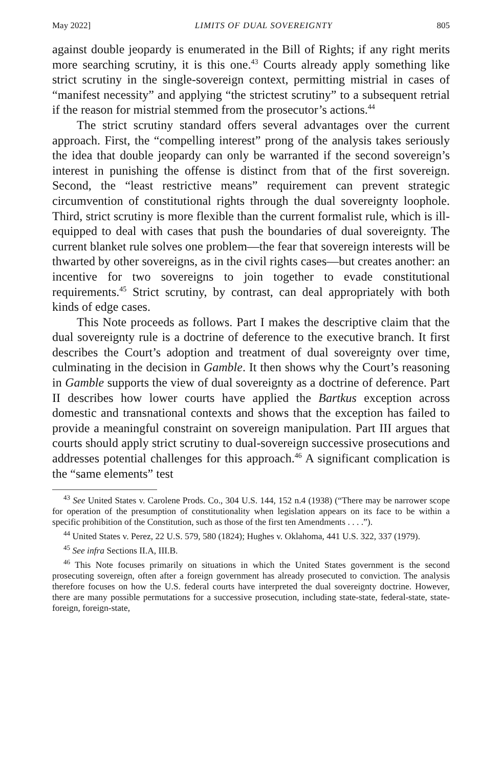May 2022] LIMITS OF DUAL SOVEREIGNTY 805
against double jeopardy is enumerated in the Bill of Rights; if any right merits more searching scrutiny, it is this one.<sup>43</sup> Courts already apply something like strict scrutiny in the single-sovereign context, permitting mistrial in cases of “manifest necessity” and applying “the strictest scrutiny” to a subsequent retrial if the reason for mistrial stemmed from the prosecutor’s actions.<sup>44</sup>
The strict scrutiny standard offers several advantages over the current approach. First, the “compelling interest” prong of the analysis takes seriously the idea that double jeopardy can only be warranted if the second sovereign’s interest in punishing the offense is distinct from that of the first sovereign. Second, the “least restrictive means” requirement can prevent strategic circumvention of constitutional rights through the dual sovereignty loophole. Third, strict scrutiny is more flexible than the current formalist rule, which is ill-equipped to deal with cases that push the boundaries of dual sovereignty. The current blanket rule solves one problem—the fear that sovereign interests will be thwarted by other sovereigns, as in the civil rights cases—but creates another: an incentive for two sovereigns to join together to evade constitutional requirements.<sup>45</sup> Strict scrutiny, by contrast, can deal appropriately with both kinds of edge cases.
This Note proceeds as follows. Part I makes the descriptive claim that the dual sovereignty rule is a doctrine of deference to the executive branch. It first describes the Court’s adoption and treatment of dual sovereignty over time, culminating in the decision in Gamble. It then shows why the Court’s reasoning in Gamble supports the view of dual sovereignty as a doctrine of deference. Part II describes how lower courts have applied the Bartkus exception across domestic and transnational contexts and shows that the exception has failed to provide a meaningful constraint on sovereign manipulation. Part III argues that courts should apply strict scrutiny to dual-sovereign successive prosecutions and addresses potential challenges for this approach.<sup>46</sup> A significant complication is the “same elements” test
<sup>43</sup> See United States v. Carolene Prods. Co., 304 U.S. 144, 152 n.4 (1938) (“There may be narrower scope for operation of the presumption of constitutionality when legislation appears on its face to be within a specific prohibition of the Constitution, such as those of the first ten Amendments . . . .”).
<sup>44</sup> United States v. Perez, 22 U.S. 579, 580 (1824); Hughes v. Oklahoma, 441 U.S. 322, 337 (1979).
<sup>45</sup> See infra Sections II.A, III.B.
<sup>46</sup> This Note focuses primarily on situations in which the United States government is the second prosecuting sovereign, often after a foreign government has already prosecuted to conviction. The analysis therefore focuses on how the U.S. federal courts have interpreted the dual sovereignty doctrine. However, there are many possible permutations for a successive prosecution, including state-state, federal-state, state-foreign, foreign-state,